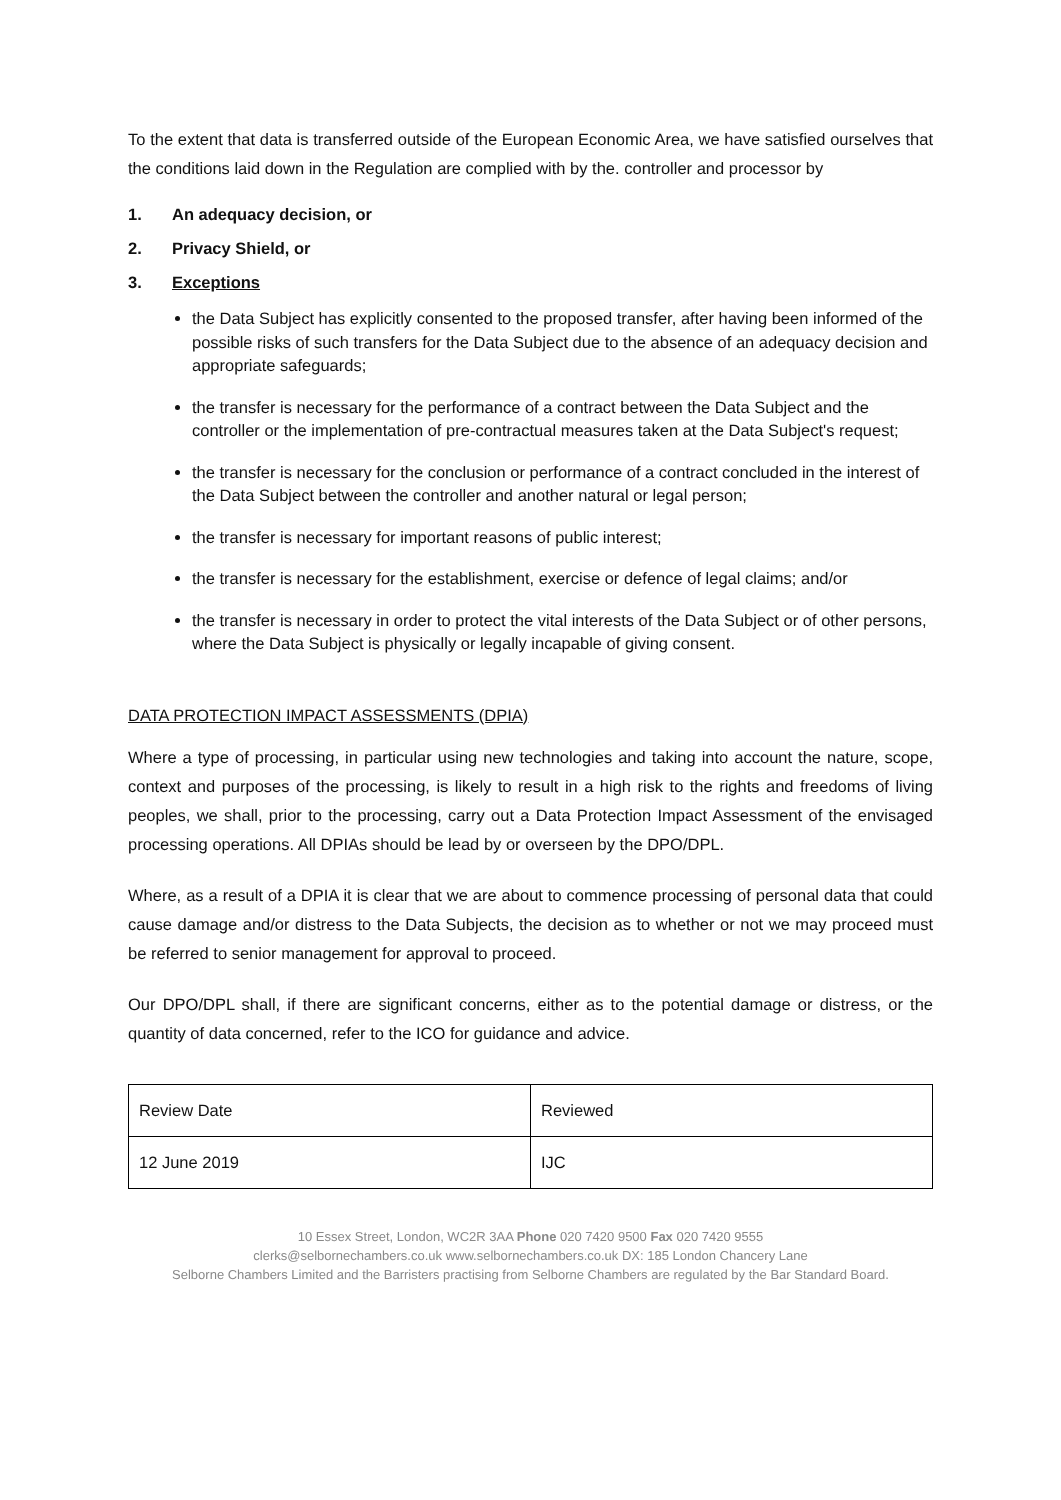To the extent that data is transferred outside of the European Economic Area, we have satisfied ourselves that the conditions laid down in the Regulation are complied with by the. controller and processor by
1. An adequacy decision, or
2. Privacy Shield, or
3. Exceptions
the Data Subject has explicitly consented to the proposed transfer, after having been informed of the possible risks of such transfers for the Data Subject due to the absence of an adequacy decision and appropriate safeguards;
the transfer is necessary for the performance of a contract between the Data Subject and the controller or the implementation of pre-contractual measures taken at the Data Subject's request;
the transfer is necessary for the conclusion or performance of a contract concluded in the interest of the Data Subject between the controller and another natural or legal person;
the transfer is necessary for important reasons of public interest;
the transfer is necessary for the establishment, exercise or defence of legal claims; and/or
the transfer is necessary in order to protect the vital interests of the Data Subject or of other persons, where the Data Subject is physically or legally incapable of giving consent.
DATA PROTECTION IMPACT ASSESSMENTS (DPIA)
Where a type of processing, in particular using new technologies and taking into account the nature, scope, context and purposes of the processing, is likely to result in a high risk to the rights and freedoms of living peoples, we shall, prior to the processing, carry out a Data Protection Impact Assessment of the envisaged processing operations. All DPIAs should be lead by or overseen by the DPO/DPL.
Where, as a result of a DPIA it is clear that we are about to commence processing of personal data that could cause damage and/or distress to the Data Subjects, the decision as to whether or not we may proceed must be referred to senior management for approval to proceed.
Our DPO/DPL shall, if there are significant concerns, either as to the potential damage or distress, or the quantity of data concerned, refer to the ICO for guidance and advice.
| Review Date | Reviewed |
| 12 June 2019 | IJC |
10 Essex Street, London, WC2R 3AA Phone 020 7420 9500 Fax 020 7420 9555
clerks@selbornechambers.co.uk www.selbornechambers.co.uk DX: 185 London Chancery Lane
Selborne Chambers Limited and the Barristers practising from Selborne Chambers are regulated by the Bar Standard Board.